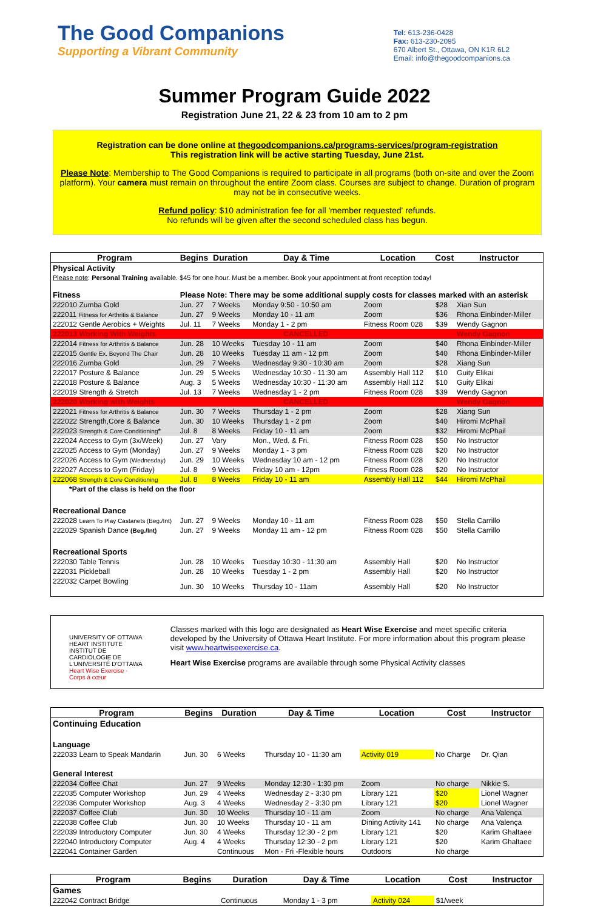The Good Companions
Supporting a Vibrant Community
Tel: 613-236-0428
Fax: 613-230-2095
670 Albert St., Ottawa, ON K1R 6L2
Email: info@thegoodcompanions.ca
Summer Program Guide 2022
Registration June 21, 22 & 23 from 10 am to 2 pm
Registration can be done online at thegoodcompanions.ca/programs-services/program-registration
This registration link will be active starting Tuesday, June 21st.
Please Note: Membership to The Good Companions is required to participate in all programs (both on-site and over the Zoom platform). Your camera must remain on throughout the entire Zoom class. Courses are subject to change. Duration of program may not be in consecutive weeks.
Refund policy: $10 administration fee for all 'member requested' refunds.
No refunds will be given after the second scheduled class has begun.
| Program | Begins | Duration | Day & Time | Location | Cost | Instructor |
| --- | --- | --- | --- | --- | --- | --- |
| Physical Activity | | | | | | |
| Please note : Personal Training available. $45 for one hour. Must be a member. Book your appointment at front reception today! | | | | | | |
| Fitness | Please Note: There may be some additional supply costs for classes marked with an asterisk | | | | | |
| 222010 Zumba Gold | Jun. 27 | 7 Weeks | Monday 9:50 - 10:50 am | Zoom | $28 | Xian Sun |
| 222011 Fitness for Arthritis & Balance | Jun. 27 | 9 Weeks | Monday 10 - 11 am | Zoom | $36 | Rhona Einbinder-Miller |
| 222012 Gentle Aerobics + Weights | Jul. 11 | 7 Weeks | Monday 1 - 2 pm | Fitness Room 028 | $39 | Wendy Gagnon |
| 222013 Working With Weights | CANCELLED | | | | | Wendy Gagnon |
| 222014 Fitness for Arthritis & Balance | Jun. 28 | 10 Weeks | Tuesday 10 - 11 am | Zoom | $40 | Rhona Einbinder-Miller |
| 222015 Gentle Ex. Beyond The Chair | Jun. 28 | 10 Weeks | Tuesday 11 am - 12 pm | Zoom | $40 | Rhona Einbinder-Miller |
| 222016 Zumba Gold | Jun. 29 | 7 Weeks | Wednesday 9:30 - 10:30 am | Zoom | $28 | Xiang Sun |
| 222017 Posture & Balance | Jun. 29 | 5 Weeks | Wednesday 10:30 - 11:30 am | Assembly Hall 112 | $10 | Guity Elikai |
| 222018 Posture & Balance | Aug. 3 | 5 Weeks | Wednesday 10:30 - 11:30 am | Assembly Hall 112 | $10 | Guity Elikai |
| 222019 Strength & Stretch | Jul. 13 | 7 Weeks | Wednesday 1 - 2 pm | Fitness Room 028 | $39 | Wendy Gagnon |
| 222020 Working with Weights | CANCELLED | | | | | Wendy Gagnon |
| 222021 Fitness for Arthritis & Balance | Jun. 30 | 7 Weeks | Thursday 1 - 2 pm | Zoom | $28 | Xiang Sun |
| 222022 Strength,Core & Balance | Jun. 30 | 10 Weeks | Thursday 1 - 2 pm | Zoom | $40 | Hiromi McPhail |
| 222023 Strength & Core Conditioning * | Jul. 8 | 8 Weeks | Friday 10 - 11 am | Zoom | $32 | Hiromi McPhail |
| 222024 Access to Gym (3x/Week) | Jun. 27 | Vary | Mon., Wed. & Fri. | Fitness Room 028 | $50 | No Instructor |
| 222025 Access to Gym (Monday) | Jun. 27 | 9 Weeks | Monday 1 - 3 pm | Fitness Room 028 | $20 | No Instructor |
| 222026 Access to Gym (Wednesday) | Jun. 29 | 10 Weeks | Wednesday 10 am - 12 pm | Fitness Room 028 | $20 | No Instructor |
| 222027 Access to Gym (Friday) | Jul. 8 | 9 Weeks | Friday 10 am - 12pm | Fitness Room 028 | $20 | No Instructor |
| 222068 Strength & Core Conditioning | Jul. 8 | 8 Weeks | Friday 10 - 11 am | Assembly Hall 112 | $44 | Hiromi McPhail |
| *Part of the class is held on the floor | | | | | | |
| Recreational Dance | | | | | | |
| 222028 Learn To Play Castanets (Beg./Int) | Jun. 27 | 9 Weeks | Monday 10 - 11 am | Fitness Room 028 | $50 | Stella Carrillo |
| 222029 Spanish Dance (Beg./Int) | Jun. 27 | 9 Weeks | Monday 11 am - 12 pm | Fitness Room 028 | $50 | Stella Carrillo |
| Recreational Sports | | | | | | |
| 222030 Table Tennis | Jun. 28 | 10 Weeks | Tuesday 10:30 - 11:30 am | Assembly Hall | $20 | No Instructor |
| 222031 Pickleball | Jun. 28 | 10 Weeks | Tuesday 1 - 2 pm | Assembly Hall | $20 | No Instructor |
| 222032 Carpet Bowling | Jun. 30 | 10 Weeks | Thursday 10 - 11am | Assembly Hall | $20 | No Instructor |
UNIVERSITY OF OTTAWA HEART INSTITUTE
INSTITUT DE CARDIOLOGIE DE L'UNIVERSITÉ D'OTTAWA
Heart Wise Exercise · Corps à cœur
Classes marked with this logo are designated as Heart Wise Exercise and meet specific criteria developed by the University of Ottawa Heart Institute. For more information about this program please visit www.heartwiseexercise.ca.
Heart Wise Exercise programs are available through some Physical Activity classes
| Program | Begins | Duration | Day & Time | Location | Cost | Instructor |
| --- | --- | --- | --- | --- | --- | --- |
| Continuing Education | | | | | | |
| Language | | | | | | |
| 222033 Learn to Speak Mandarin | Jun. 30 | 6 Weeks | Thursday 10 - 11:30 am | Activity 019 | No Charge | Dr. Qian |
| General Interest | | | | | | |
| 222034 Coffee Chat | Jun. 27 | 9 Weeks | Monday 12:30 - 1:30 pm | Zoom | No charge | Nikkie S. |
| 222035 Computer Workshop | Jun. 29 | 4 Weeks | Wednesday 2 - 3:30 pm | Library 121 | $20 | Lionel Wagner |
| 222036 Computer Workshop | Aug. 3 | 4 Weeks | Wednesday 2 - 3:30 pm | Library 121 | $20 | Lionel Wagner |
| 222037 Coffee Club | Jun. 30 | 10 Weeks | Thursday 10 - 11 am | Zoom | No charge | Ana Valença |
| 222038 Coffee Club | Jun. 30 | 10 Weeks | Thursday 10 - 11 am | Dining Activity 141 | No charge | Ana Valença |
| 222039 Introductory Computer | Jun. 30 | 4 Weeks | Thursday 12:30 - 2 pm | Library 121 | $20 | Karim Ghaltaee |
| 222040 Introductory Computer | Aug. 4 | 4 Weeks | Thursday 12:30 - 2 pm | Library 121 | $20 | Karim Ghaltaee |
| 222041 Container Garden | | Continuous | Mon - Fri -Flexible hours | Outdoors | No charge | |
| Program | Begins | Duration | Day & Time | Location | Cost | Instructor |
| --- | --- | --- | --- | --- | --- | --- |
| Games | | | | | | |
| 222042 Contract Bridge | | Continuous | Monday 1 - 3 pm | Activity 024 | $1/week | |